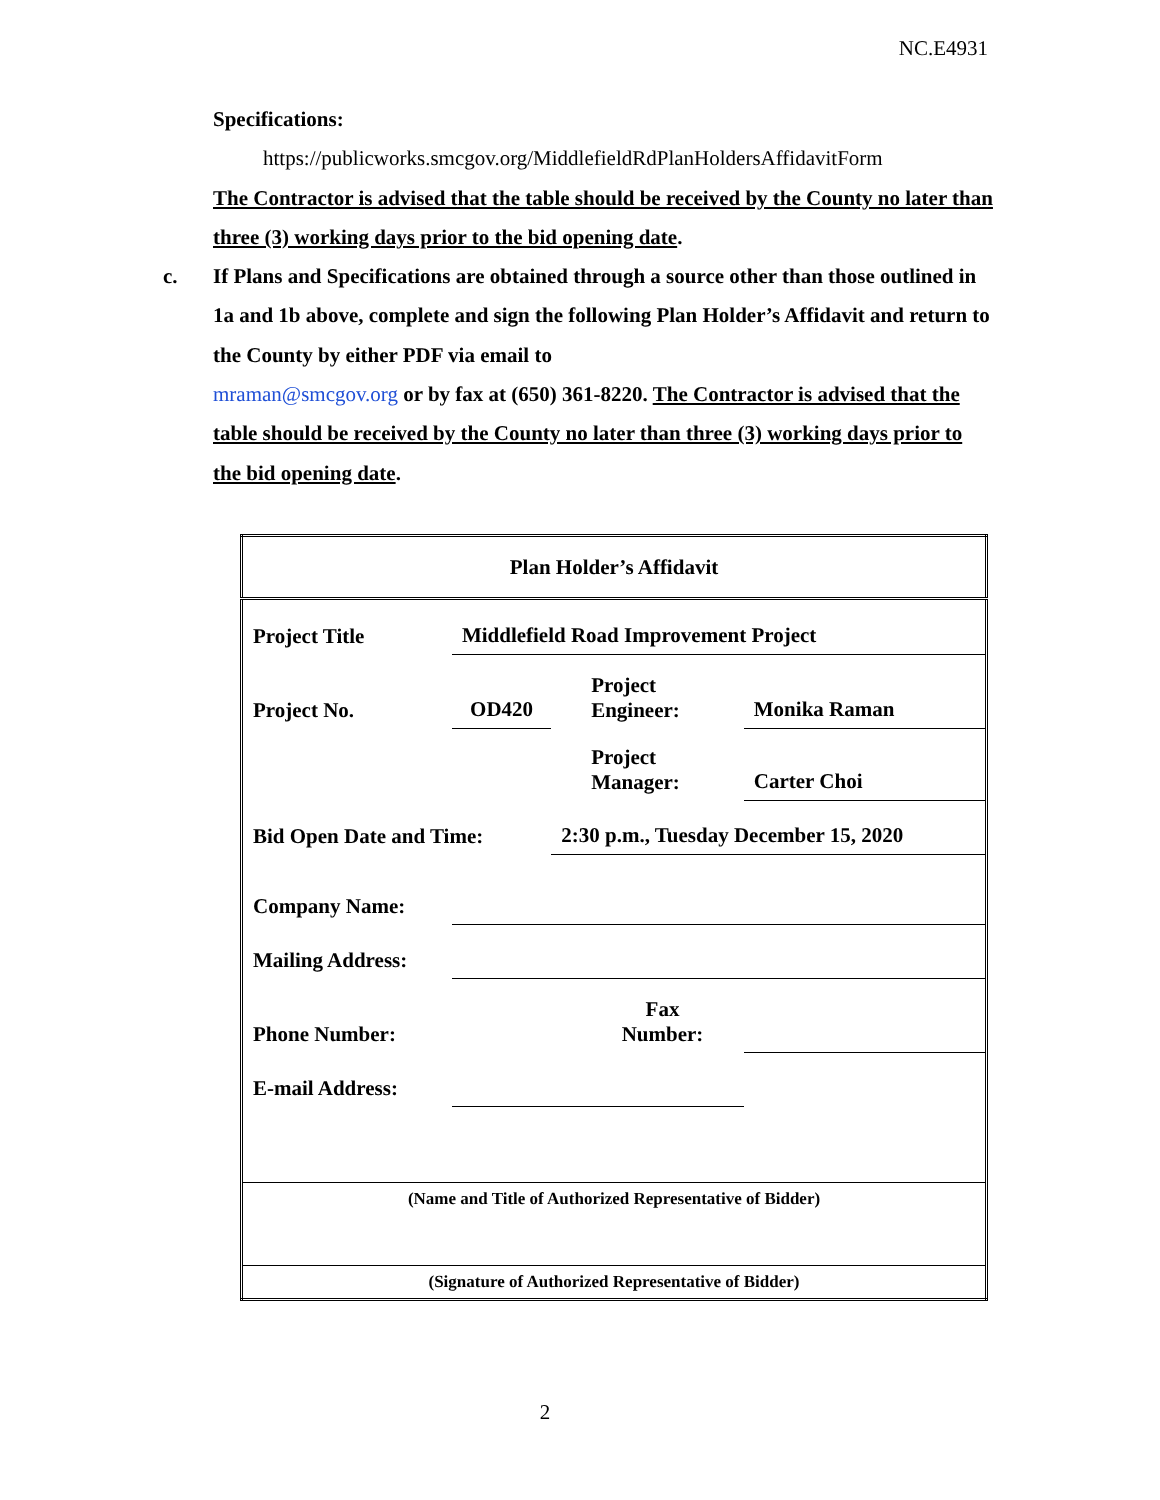NC.E4931
Specifications:
https://publicworks.smcgov.org/MiddlefieldRdPlanHoldersAffidavitForm
The Contractor is advised that the table should be received by the County no later than three (3) working days prior to the bid opening date.
c. If Plans and Specifications are obtained through a source other than those outlined in 1a and 1b above, complete and sign the following Plan Holder’s Affidavit and return to the County by either PDF via email to
mraman@smcgov.org or by fax at (650) 361-8220. The Contractor is advised that the table should be received by the County no later than three (3) working days prior to the bid opening date.
| Plan Holder’s Affidavit | | | | |
| Project Title | Middlefield Road Improvement Project | | | |
| Project No. | OD420 | | Project Engineer: | Monika Raman |
| | | | Project Manager: | Carter Choi |
| Bid Open Date and Time: | | 2:30 p.m., Tuesday December 15, 2020 | | |
| Company Name: | | | | |
| Mailing Address: | | | | |
| Phone Number: | | | Fax Number: | |
| E-mail Address: | | | | |
| (Name and Title of Authorized Representative of Bidder) | | | | |
| (Signature of Authorized Representative of Bidder) | | | | |
2